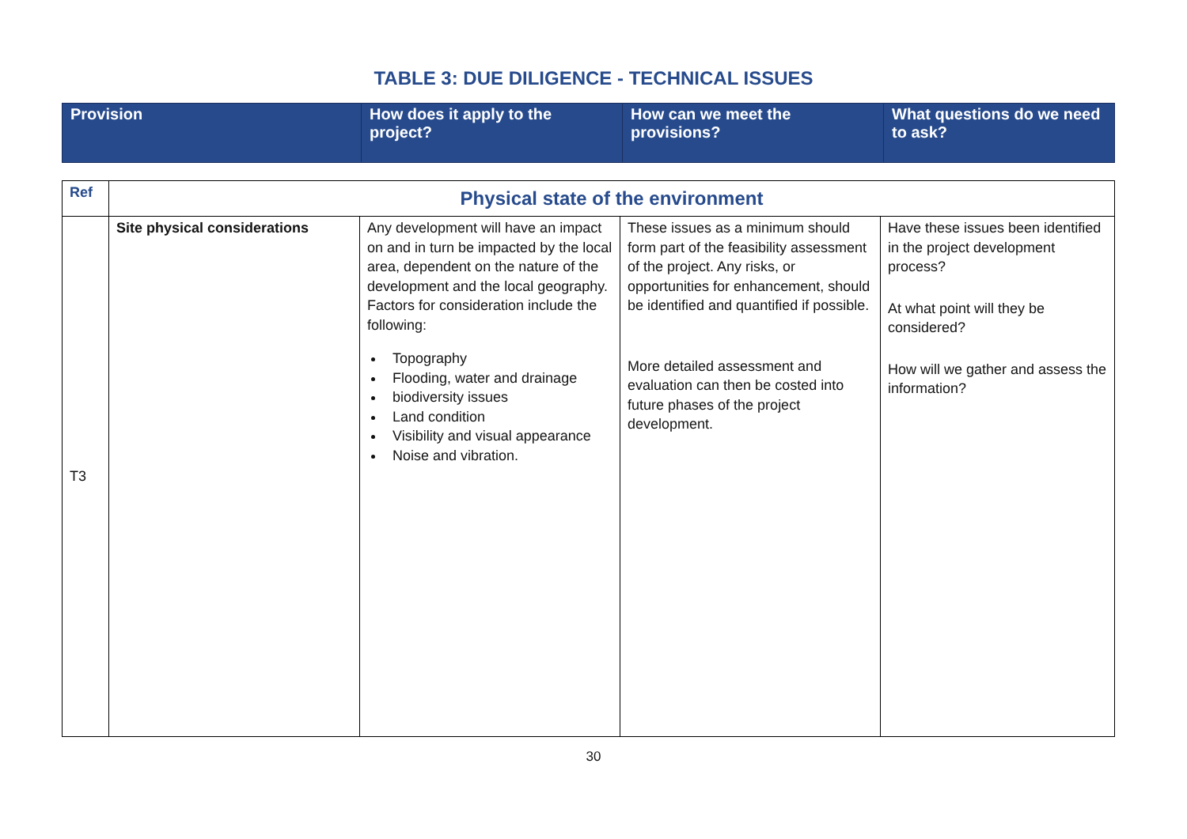TABLE 3: DUE DILIGENCE - TECHNICAL ISSUES
| Provision | How does it apply to the project? | How can we meet the provisions? | What questions do we need to ask? |
| Ref | Physical state of the environment | | | |
| --- | --- | --- | --- | --- |
| T3 | Site physical considerations | Any development will have an impact on and in turn be impacted by the local area, dependent on the nature of the development and the local geography. Factors for consideration include the following: Topography Flooding, water and drainage biodiversity issues Land condition Visibility and visual appearance Noise and vibration. | These issues as a minimum should form part of the feasibility assessment of the project. Any risks, or opportunities for enhancement, should be identified and quantified if possible. More detailed assessment and evaluation can then be costed into future phases of the project development. | Have these issues been identified in the project development process? At what point will they be considered? How will we gather and assess the information? |
30